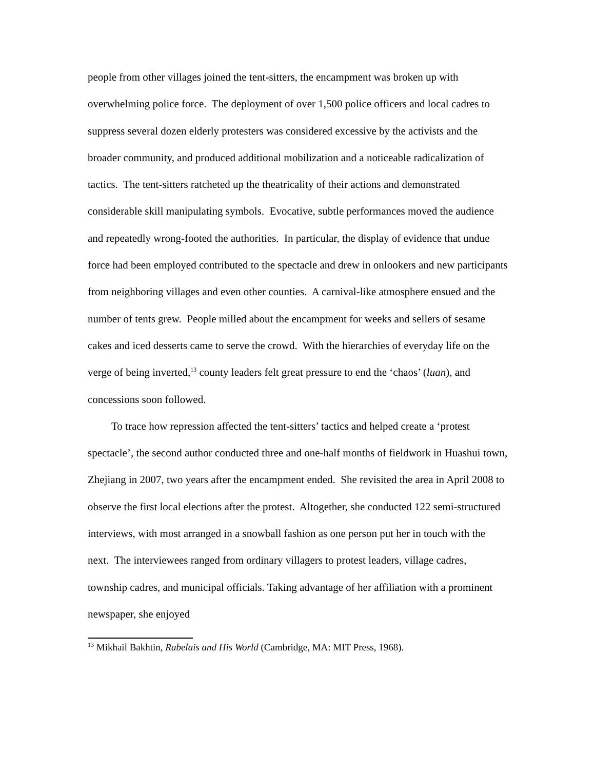people from other villages joined the tent-sitters, the encampment was broken up with overwhelming police force. The deployment of over 1,500 police officers and local cadres to suppress several dozen elderly protesters was considered excessive by the activists and the broader community, and produced additional mobilization and a noticeable radicalization of tactics. The tent-sitters ratcheted up the theatricality of their actions and demonstrated considerable skill manipulating symbols. Evocative, subtle performances moved the audience and repeatedly wrong-footed the authorities. In particular, the display of evidence that undue force had been employed contributed to the spectacle and drew in onlookers and new participants from neighboring villages and even other counties. A carnival-like atmosphere ensued and the number of tents grew. People milled about the encampment for weeks and sellers of sesame cakes and iced desserts came to serve the crowd. With the hierarchies of everyday life on the verge of being inverted,<sup>13</sup> county leaders felt great pressure to end the ‘chaos’ (luan), and concessions soon followed.
To trace how repression affected the tent-sitters’ tactics and helped create a ‘protest spectacle’, the second author conducted three and one-half months of fieldwork in Huashui town, Zhejiang in 2007, two years after the encampment ended. She revisited the area in April 2008 to observe the first local elections after the protest. Altogether, she conducted 122 semi-structured interviews, with most arranged in a snowball fashion as one person put her in touch with the next. The interviewees ranged from ordinary villagers to protest leaders, village cadres, township cadres, and municipal officials. Taking advantage of her affiliation with a prominent newspaper, she enjoyed
<sup>13</sup> Mikhail Bakhtin, Rabelais and His World (Cambridge, MA: MIT Press, 1968).